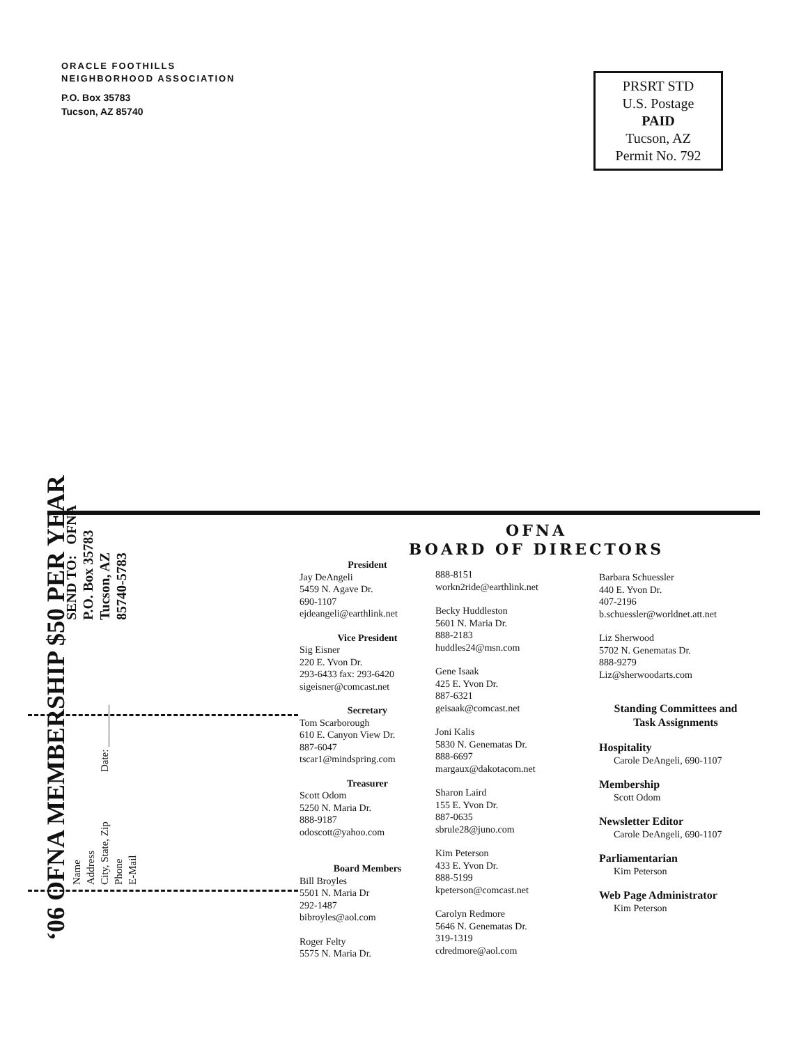ORACLE FOOTHILLS
NEIGHBORHOOD ASSOCIATION
P.O. Box 35783
Tucson, AZ 85740
PRSRT STD
U.S. Postage
PAID
Tucson, AZ
Permit No. 792
‘06 OFNA MEMBERSHIP $50 PER YEAR
Name
Address
City, State, Zip Date: ________
Phone
E-Mail
SEND TO: OFNA
P.O. Box 35783
Tucson, AZ
85740-5783
OFNA
BOARD OF DIRECTORS
President
Jay DeAngeli
5459 N. Agave Dr.
690-1107
ejdeangeli@earthlink.net
Vice President
Sig Eisner
220 E. Yvon Dr.
293-6433 fax: 293-6420
sigeisner@comcast.net
Secretary
Tom Scarborough
610 E. Canyon View Dr.
887-6047
tscar1@mindspring.com
Treasurer
Scott Odom
5250 N. Maria Dr.
888-9187
odoscott@yahoo.com
Board Members
Bill Broyles
5501 N. Maria Dr
292-1487
bibroyles@aol.com
Roger Felty
5575 N. Maria Dr.
888-8151
workn2ride@earthlink.net
Becky Huddleston
5601 N. Maria Dr.
888-2183
huddles24@msn.com
Gene Isaak
425 E. Yvon Dr.
887-6321
geisaak@comcast.net
Joni Kalis
5830 N. Genematas Dr.
888-6697
margaux@dakotacom.net
Sharon Laird
155 E. Yvon Dr.
887-0635
sbrule28@juno.com
Kim Peterson
433 E. Yvon Dr.
888-5199
kpeterson@comcast.net
Carolyn Redmore
5646 N. Genematas Dr.
319-1319
cdredmore@aol.com
Barbara Schuessler
440 E. Yvon Dr.
407-2196
b.schuessler@worldnet.att.net
Liz Sherwood
5702 N. Genematas Dr.
888-9279
Liz@sherwoodarts.com
Standing Committees and
Task Assignments
Hospitality
Carole DeAngeli, 690-1107
Membership
Scott Odom
Newsletter Editor
Carole DeAngeli, 690-1107
Parliamentarian
Kim Peterson
Web Page Administrator
Kim Peterson